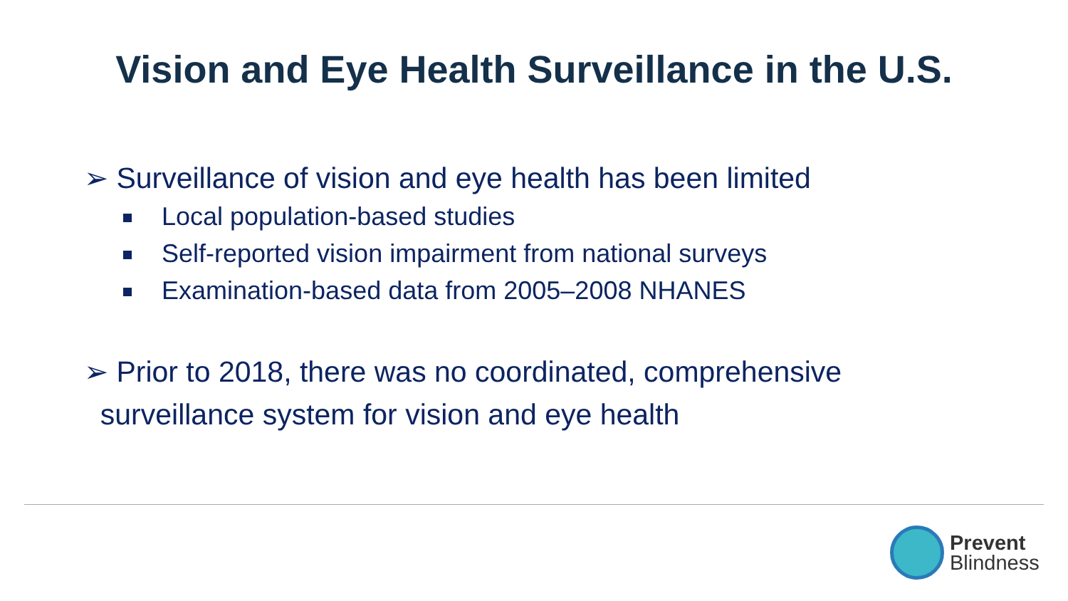Vision and Eye Health Surveillance in the U.S.
➢ Surveillance of vision and eye health has been limited
Local population-based studies
Self-reported vision impairment from national surveys
Examination-based data from 2005–2008 NHANES
➢ Prior to 2018, there was no coordinated, comprehensive
surveillance system for vision and eye health
Prevent
Blindness